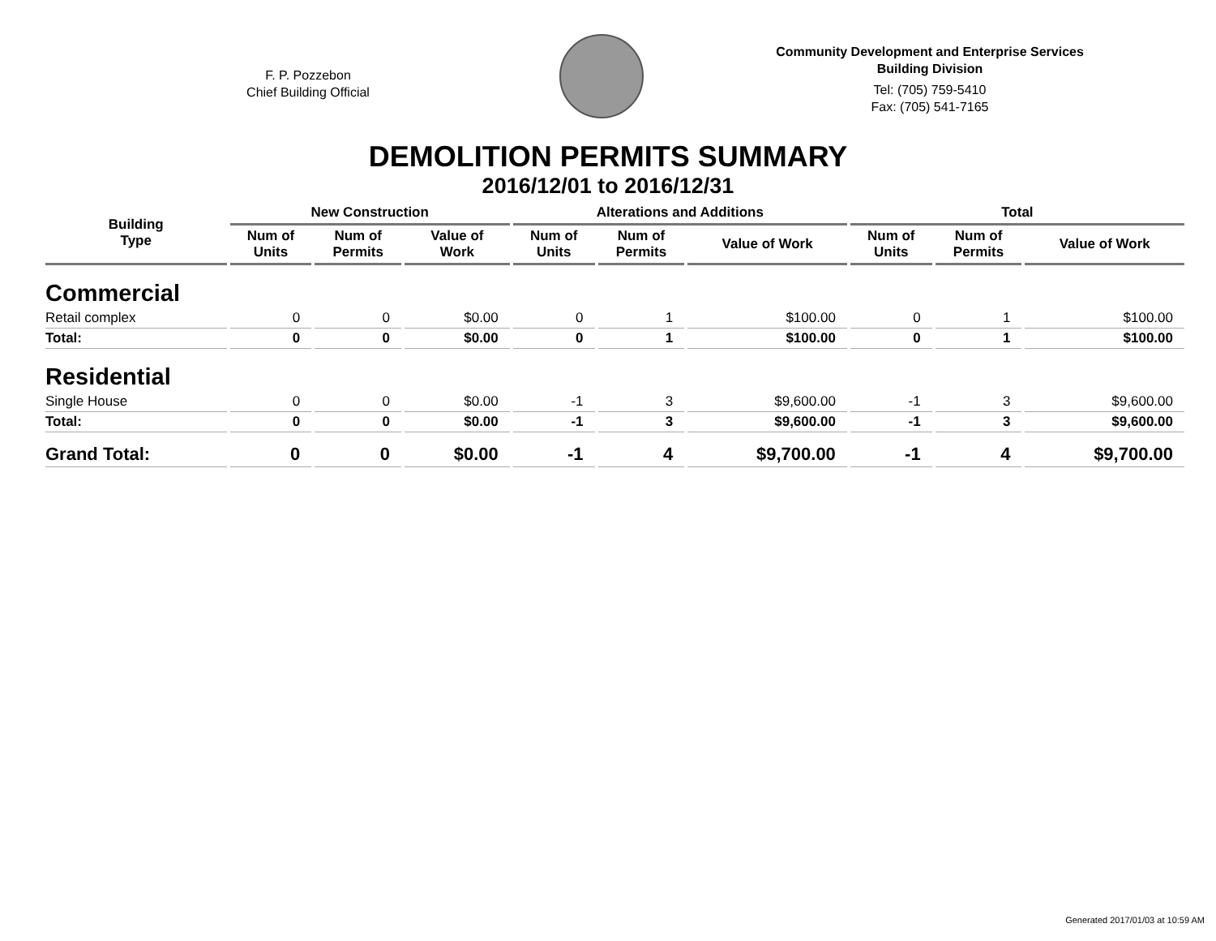F. P. Pozzebon
Chief Building Official
Community Development and Enterprise Services
Building Division
Tel: (705) 759-5410
Fax: (705) 541-7165
DEMOLITION PERMITS SUMMARY
2016/12/01 to 2016/12/31
| Building Type | New Construction | | | Alterations and Additions | | | Total | | |
| --- | --- | --- | --- | --- | --- | --- | --- | --- | --- |
| | Num of Units | Num of Permits | Value of Work | Num of Units | Num of Permits | Value of Work | Num of Units | Num of Permits | Value of Work |
| Commercial | | | | | | | | | |
| Retail complex | 0 | 0 | $0.00 | 0 | 1 | $100.00 | 0 | 1 | $100.00 |
| Total: | 0 | 0 | $0.00 | 0 | 1 | $100.00 | 0 | 1 | $100.00 |
| Residential | | | | | | | | | |
| Single House | 0 | 0 | $0.00 | -1 | 3 | $9,600.00 | -1 | 3 | $9,600.00 |
| Total: | 0 | 0 | $0.00 | -1 | 3 | $9,600.00 | -1 | 3 | $9,600.00 |
| Grand Total: | 0 | 0 | $0.00 | -1 | 4 | $9,700.00 | -1 | 4 | $9,700.00 |
Generated 2017/01/03 at 10:59 AM